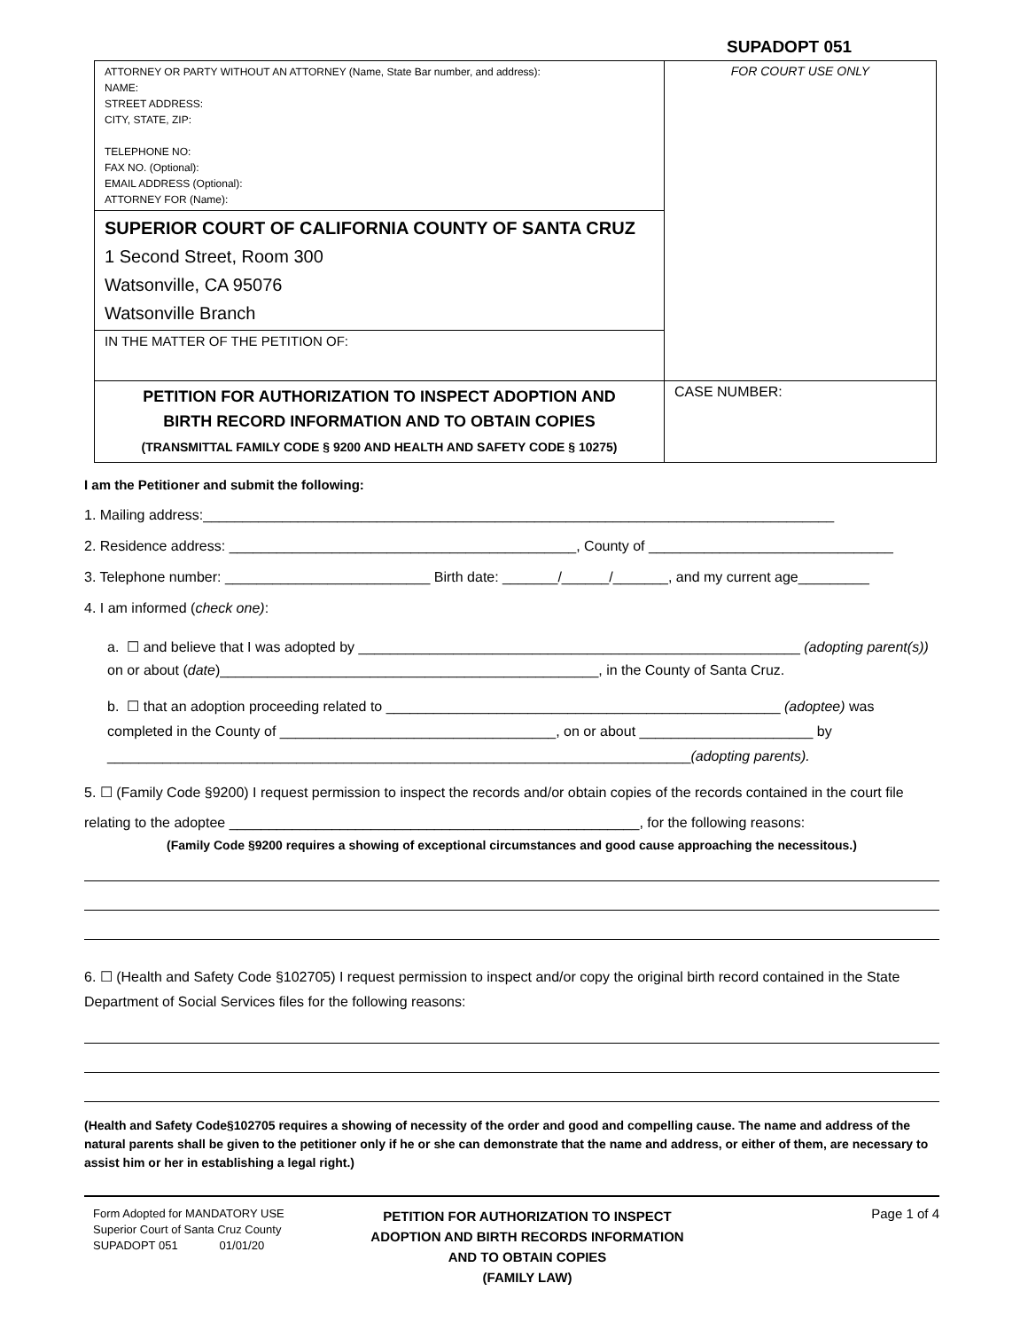SUPADOPT 051
| ATTORNEY OR PARTY WITHOUT AN ATTORNEY (Name, State Bar number, and address): NAME: STREET ADDRESS: CITY, STATE, ZIP: TELEPHONE NO: FAX NO. (Optional): EMAIL ADDRESS (Optional): ATTORNEY FOR (Name): | FOR COURT USE ONLY |
| SUPERIOR COURT OF CALIFORNIA COUNTY OF SANTA CRUZ 1 Second Street, Room 300 Watsonville, CA 95076 Watsonville Branch | |
| IN THE MATTER OF THE PETITION OF: | |
| PETITION FOR AUTHORIZATION TO INSPECT ADOPTION AND BIRTH RECORD INFORMATION AND TO OBTAIN COPIES (TRANSMITTAL FAMILY CODE § 9200 AND HEALTH AND SAFETY CODE § 10275) | CASE NUMBER: |
I am the Petitioner and submit the following:
1. Mailing address:________________________________________________________________________________
2. Residence address: ____________________________________________, County of _______________________________
3. Telephone number: __________________________ Birth date: _______/______/_______, and my current age_________
4. I am informed (check one):
a. ☐ and believe that I was adopted by ________________________________________________________ (adopting parent(s)) on or about (date)________________________________________________, in the County of Santa Cruz.
b. ☐ that an adoption proceeding related to __________________________________________________ (adoptee) was completed in the County of ___________________________________, on or about ______________________ by __________________________________________________________________________(adopting parents).
5. ☐ (Family Code §9200) I request permission to inspect the records and/or obtain copies of the records contained in the court file relating to the adoptee ____________________________________________________, for the following reasons:
(Family Code §9200 requires a showing of exceptional circumstances and good cause approaching the necessitous.)
6. ☐ (Health and Safety Code §102705) I request permission to inspect and/or copy the original birth record contained in the State Department of Social Services files for the following reasons:
(Health and Safety Code§102705 requires a showing of necessity of the order and good and compelling cause. The name and address of the natural parents shall be given to the petitioner only if he or she can demonstrate that the name and address, or either of them, are necessary to assist him or her in establishing a legal right.)
Form Adopted for MANDATORY USE
Superior Court of Santa Cruz County
SUPADOPT 051 01/01/20
PETITION FOR AUTHORIZATION TO INSPECT
ADOPTION AND BIRTH RECORDS INFORMATION
AND TO OBTAIN COPIES
(FAMILY LAW)
Page 1 of 4